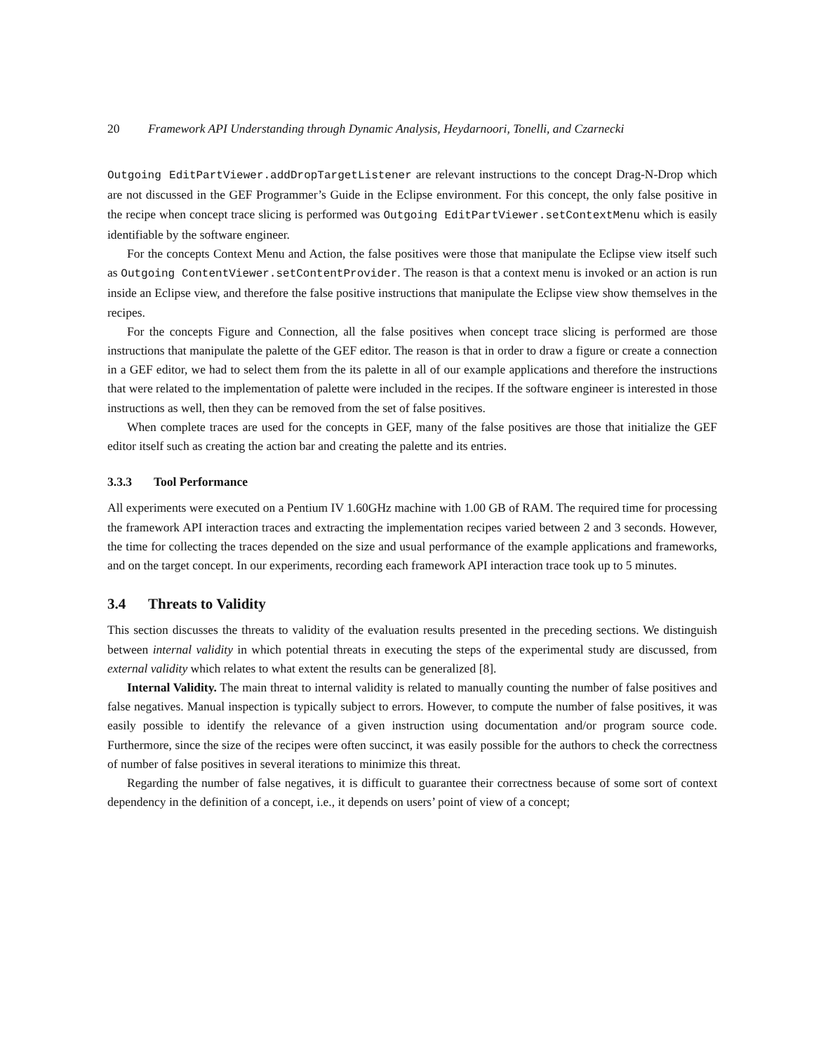20 Framework API Understanding through Dynamic Analysis, Heydarnoori, Tonelli, and Czarnecki
Outgoing EditPartViewer.addDropTargetListener are relevant instructions to the concept Drag-N-Drop which are not discussed in the GEF Programmer’s Guide in the Eclipse environment. For this concept, the only false positive in the recipe when concept trace slicing is performed was Outgoing EditPartViewer.setContextMenu which is easily identifiable by the software engineer.
For the concepts Context Menu and Action, the false positives were those that manipulate the Eclipse view itself such as Outgoing ContentViewer.setContentProvider. The reason is that a context menu is invoked or an action is run inside an Eclipse view, and therefore the false positive instructions that manipulate the Eclipse view show themselves in the recipes.
For the concepts Figure and Connection, all the false positives when concept trace slicing is performed are those instructions that manipulate the palette of the GEF editor. The reason is that in order to draw a figure or create a connection in a GEF editor, we had to select them from the its palette in all of our example applications and therefore the instructions that were related to the implementation of palette were included in the recipes. If the software engineer is interested in those instructions as well, then they can be removed from the set of false positives.
When complete traces are used for the concepts in GEF, many of the false positives are those that initialize the GEF editor itself such as creating the action bar and creating the palette and its entries.
3.3.3 Tool Performance
All experiments were executed on a Pentium IV 1.60GHz machine with 1.00 GB of RAM. The required time for processing the framework API interaction traces and extracting the implementation recipes varied between 2 and 3 seconds. However, the time for collecting the traces depended on the size and usual performance of the example applications and frameworks, and on the target concept. In our experiments, recording each framework API interaction trace took up to 5 minutes.
3.4 Threats to Validity
This section discusses the threats to validity of the evaluation results presented in the preceding sections. We distinguish between internal validity in which potential threats in executing the steps of the experimental study are discussed, from external validity which relates to what extent the results can be generalized [8].
Internal Validity. The main threat to internal validity is related to manually counting the number of false positives and false negatives. Manual inspection is typically subject to errors. However, to compute the number of false positives, it was easily possible to identify the relevance of a given instruction using documentation and/or program source code. Furthermore, since the size of the recipes were often succinct, it was easily possible for the authors to check the correctness of number of false positives in several iterations to minimize this threat.
Regarding the number of false negatives, it is difficult to guarantee their correctness because of some sort of context dependency in the definition of a concept, i.e., it depends on users’ point of view of a concept;